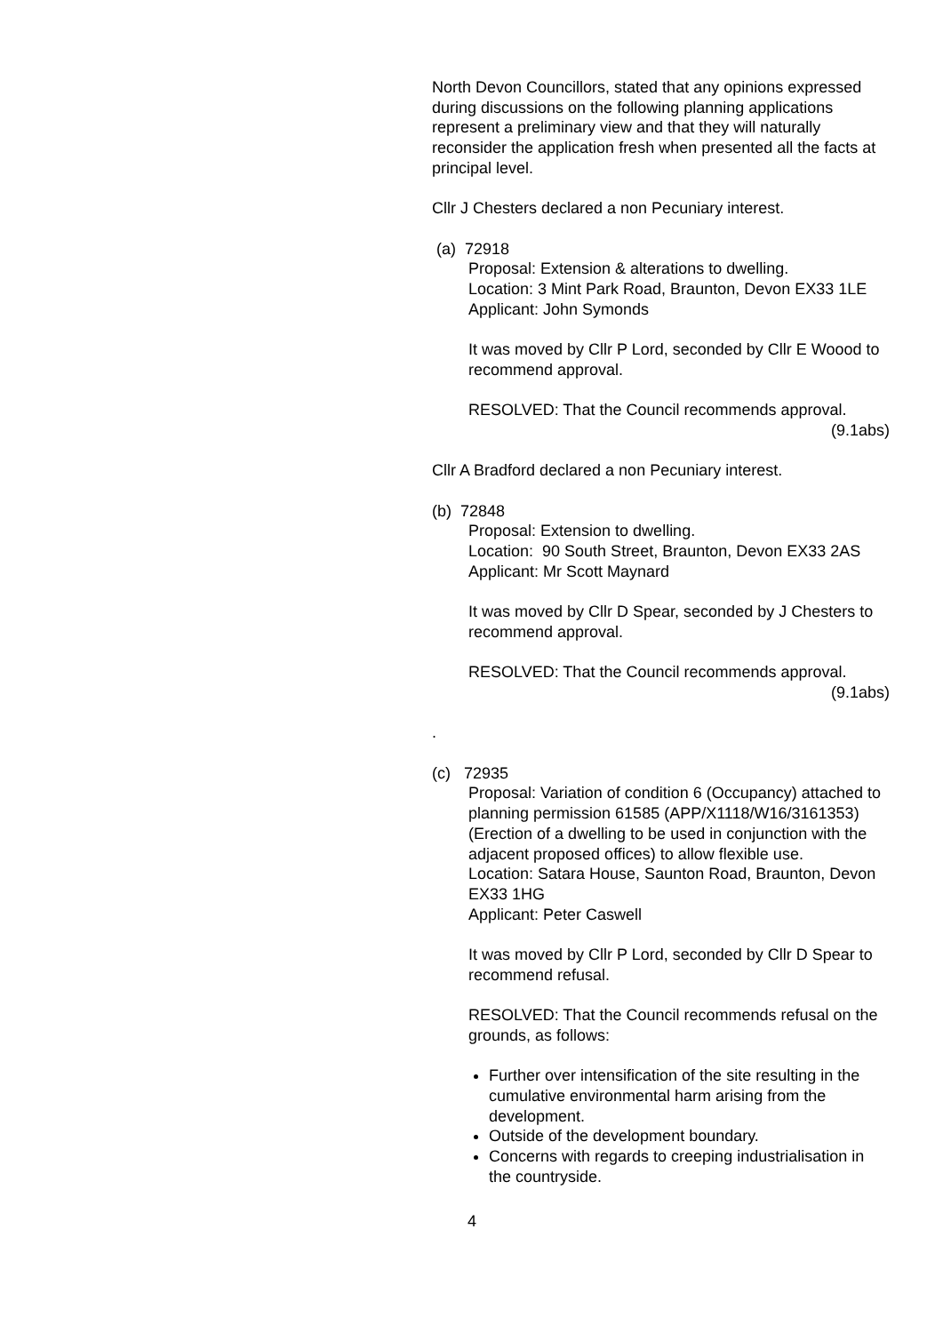North Devon Councillors, stated that any opinions expressed during discussions on the following planning applications represent a preliminary view and that they will naturally reconsider the application fresh when presented all the facts at principal level.
Cllr J Chesters declared a non Pecuniary interest.
(a) 72918
Proposal: Extension & alterations to dwelling.
Location: 3 Mint Park Road, Braunton, Devon EX33 1LE
Applicant: John Symonds
It was moved by Cllr P Lord, seconded by Cllr E Woood to recommend approval.
RESOLVED: That the Council recommends approval.
(9.1abs)
Cllr A Bradford declared a non Pecuniary interest.
(b) 72848
Proposal: Extension to dwelling.
Location: 90 South Street, Braunton, Devon EX33 2AS
Applicant: Mr Scott Maynard
It was moved by Cllr D Spear, seconded by J Chesters to recommend approval.
RESOLVED: That the Council recommends approval.
(9.1abs)
.
(c) 72935
Proposal: Variation of condition 6 (Occupancy) attached to planning permission 61585 (APP/X1118/W16/3161353) (Erection of a dwelling to be used in conjunction with the adjacent proposed offices) to allow flexible use.
Location: Satara House, Saunton Road, Braunton, Devon EX33 1HG
Applicant: Peter Caswell
It was moved by Cllr P Lord, seconded by Cllr D Spear to recommend refusal.
RESOLVED: That the Council recommends refusal on the grounds, as follows:
Further over intensification of the site resulting in the cumulative environmental harm arising from the development.
Outside of the development boundary.
Concerns with regards to creeping industrialisation in the countryside.
4